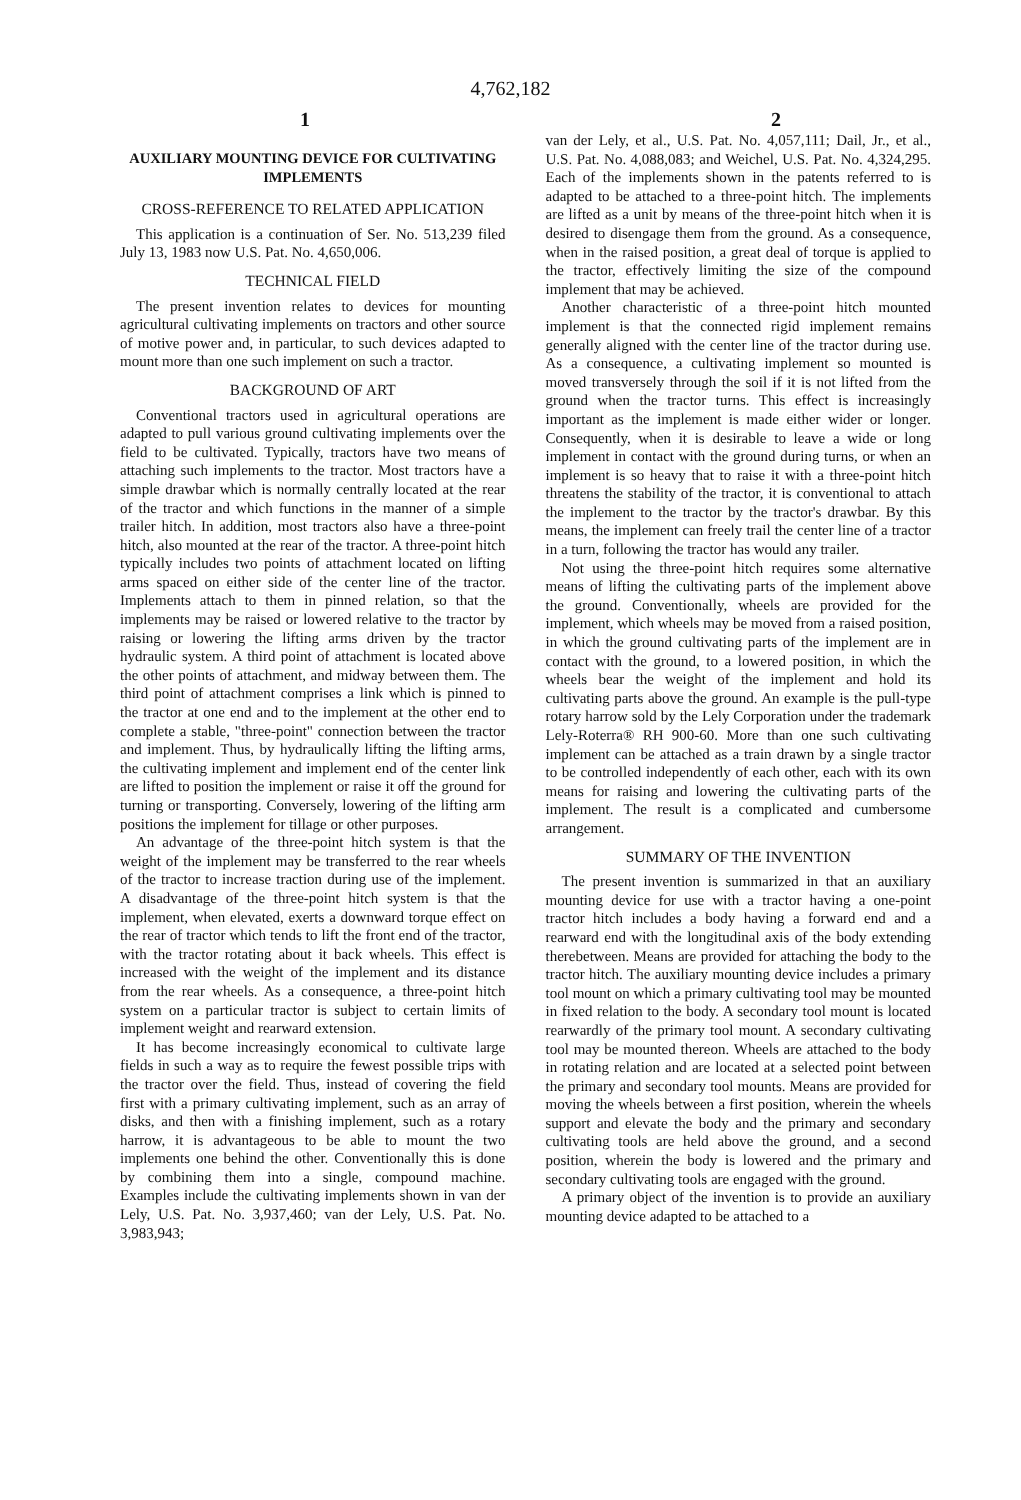4,762,182
1 2
AUXILIARY MOUNTING DEVICE FOR CULTIVATING IMPLEMENTS
CROSS-REFERENCE TO RELATED APPLICATION
This application is a continuation of Ser. No. 513,239 filed July 13, 1983 now U.S. Pat. No. 4,650,006.
TECHNICAL FIELD
The present invention relates to devices for mounting agricultural cultivating implements on tractors and other source of motive power and, in particular, to such devices adapted to mount more than one such implement on such a tractor.
BACKGROUND OF ART
Conventional tractors used in agricultural operations are adapted to pull various ground cultivating implements over the field to be cultivated. Typically, tractors have two means of attaching such implements to the tractor. Most tractors have a simple drawbar which is normally centrally located at the rear of the tractor and which functions in the manner of a simple trailer hitch. In addition, most tractors also have a three-point hitch, also mounted at the rear of the tractor. A three-point hitch typically includes two points of attachment located on lifting arms spaced on either side of the center line of the tractor. Implements attach to them in pinned relation, so that the implements may be raised or lowered relative to the tractor by raising or lowering the lifting arms driven by the tractor hydraulic system. A third point of attachment is located above the other points of attachment, and midway between them. The third point of attachment comprises a link which is pinned to the tractor at one end and to the implement at the other end to complete a stable, "three-point" connection between the tractor and implement. Thus, by hydraulically lifting the lifting arms, the cultivating implement and implement end of the center link are lifted to position the implement or raise it off the ground for turning or transporting. Conversely, lowering of the lifting arm positions the implement for tillage or other purposes.
An advantage of the three-point hitch system is that the weight of the implement may be transferred to the rear wheels of the tractor to increase traction during use of the implement. A disadvantage of the three-point hitch system is that the implement, when elevated, exerts a downward torque effect on the rear of tractor which tends to lift the front end of the tractor, with the tractor rotating about it back wheels. This effect is increased with the weight of the implement and its distance from the rear wheels. As a consequence, a three-point hitch system on a particular tractor is subject to certain limits of implement weight and rearward extension.
It has become increasingly economical to cultivate large fields in such a way as to require the fewest possible trips with the tractor over the field. Thus, instead of covering the field first with a primary cultivating implement, such as an array of disks, and then with a finishing implement, such as a rotary harrow, it is advantageous to be able to mount the two implements one behind the other. Conventionally this is done by combining them into a single, compound machine. Examples include the cultivating implements shown in van der Lely, U.S. Pat. No. 3,937,460; van der Lely, U.S. Pat. No. 3,983,943;
van der Lely, et al., U.S. Pat. No. 4,057,111; Dail, Jr., et al., U.S. Pat. No. 4,088,083; and Weichel, U.S. Pat. No. 4,324,295. Each of the implements shown in the patents referred to is adapted to be attached to a three-point hitch. The implements are lifted as a unit by means of the three-point hitch when it is desired to disengage them from the ground. As a consequence, when in the raised position, a great deal of torque is applied to the tractor, effectively limiting the size of the compound implement that may be achieved.
Another characteristic of a three-point hitch mounted implement is that the connected rigid implement remains generally aligned with the center line of the tractor during use. As a consequence, a cultivating implement so mounted is moved transversely through the soil if it is not lifted from the ground when the tractor turns. This effect is increasingly important as the implement is made either wider or longer. Consequently, when it is desirable to leave a wide or long implement in contact with the ground during turns, or when an implement is so heavy that to raise it with a three-point hitch threatens the stability of the tractor, it is conventional to attach the implement to the tractor by the tractor's drawbar. By this means, the implement can freely trail the center line of a tractor in a turn, following the tractor has would any trailer.
Not using the three-point hitch requires some alternative means of lifting the cultivating parts of the implement above the ground. Conventionally, wheels are provided for the implement, which wheels may be moved from a raised position, in which the ground cultivating parts of the implement are in contact with the ground, to a lowered position, in which the wheels bear the weight of the implement and hold its cultivating parts above the ground. An example is the pull-type rotary harrow sold by the Lely Corporation under the trademark Lely-Roterra® RH 900-60. More than one such cultivating implement can be attached as a train drawn by a single tractor to be controlled independently of each other, each with its own means for raising and lowering the cultivating parts of the implement. The result is a complicated and cumbersome arrangement.
SUMMARY OF THE INVENTION
The present invention is summarized in that an auxiliary mounting device for use with a tractor having a one-point tractor hitch includes a body having a forward end and a rearward end with the longitudinal axis of the body extending therebetween. Means are provided for attaching the body to the tractor hitch. The auxiliary mounting device includes a primary tool mount on which a primary cultivating tool may be mounted in fixed relation to the body. A secondary tool mount is located rearwardly of the primary tool mount. A secondary cultivating tool may be mounted thereon. Wheels are attached to the body in rotating relation and are located at a selected point between the primary and secondary tool mounts. Means are provided for moving the wheels between a first position, wherein the wheels support and elevate the body and the primary and secondary cultivating tools are held above the ground, and a second position, wherein the body is lowered and the primary and secondary cultivating tools are engaged with the ground.
A primary object of the invention is to provide an auxiliary mounting device adapted to be attached to a